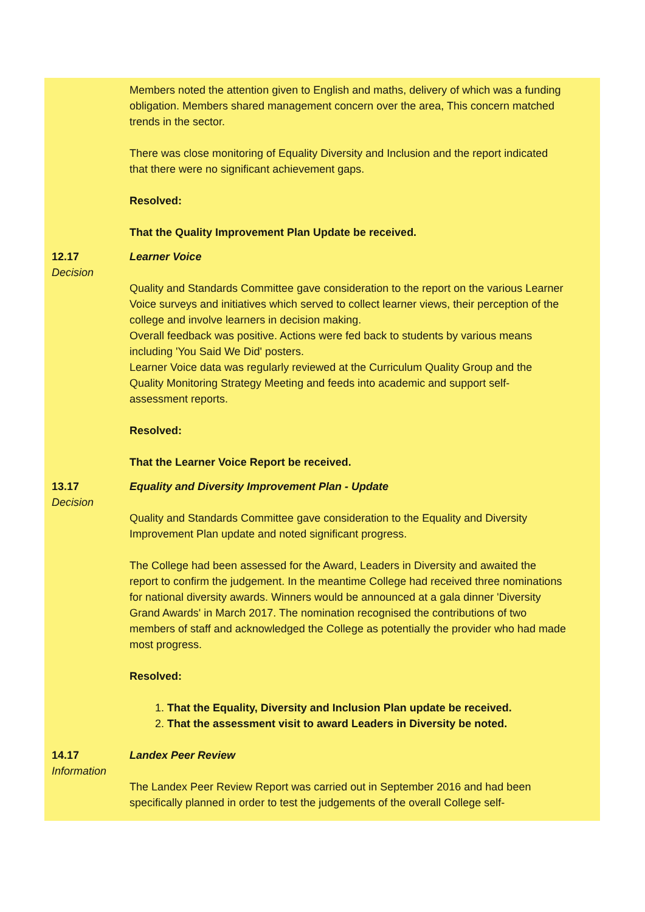Members noted the attention given to English and maths, delivery of which was a funding obligation. Members shared management concern over the area, This concern matched trends in the sector.
There was close monitoring of Equality Diversity and Inclusion and the report indicated that there were no significant achievement gaps.
Resolved:
That the Quality Improvement Plan Update be received.
12.17
Decision
Learner Voice
Quality and Standards Committee gave consideration to the report on the various Learner Voice surveys and initiatives which served to collect learner views, their perception of the college and involve learners in decision making.
Overall feedback was positive. Actions were fed back to students by various means including 'You Said We Did' posters.
Learner Voice data was regularly reviewed at the Curriculum Quality Group and the Quality Monitoring Strategy Meeting and feeds into academic and support self-assessment reports.
Resolved:
That the Learner Voice Report be received.
13.17
Decision
Equality and Diversity Improvement Plan - Update
Quality and Standards Committee gave consideration to the Equality and Diversity Improvement Plan update and noted significant progress.
The College had been assessed for the Award, Leaders in Diversity and awaited the report to confirm the judgement. In the meantime College had received three nominations for national diversity awards. Winners would be announced at a gala dinner 'Diversity Grand Awards' in March 2017. The nomination recognised the contributions of two members of staff and acknowledged the College as potentially the provider who had made most progress.
Resolved:
1. That the Equality, Diversity and Inclusion Plan update be received.
2. That the assessment visit to award Leaders in Diversity be noted.
14.17
Information
Landex Peer Review
The Landex Peer Review Report was carried out in September 2016 and had been specifically planned in order to test the judgements of the overall College self-